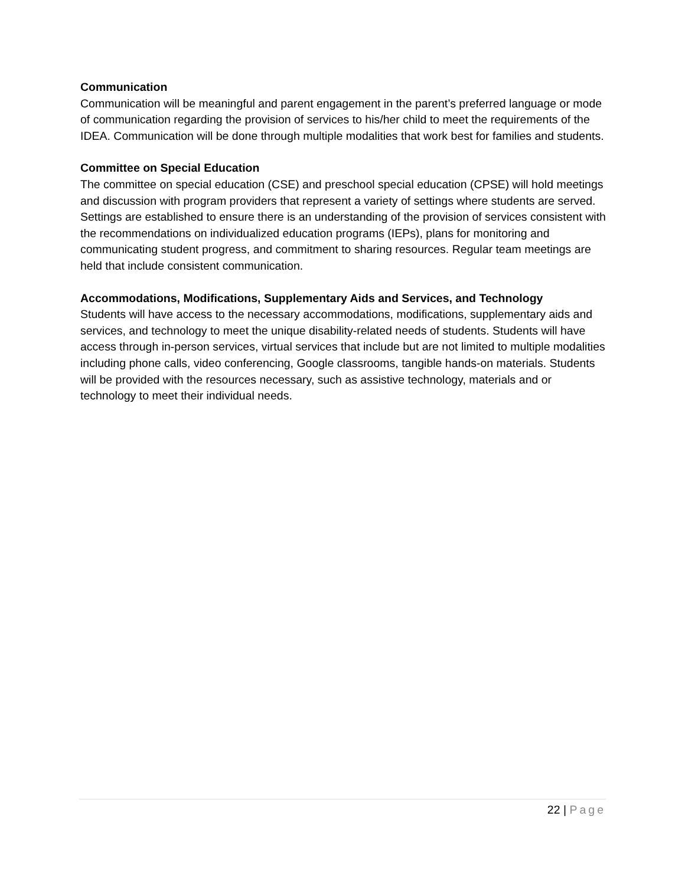Communication
Communication will be meaningful and parent engagement in the parent’s preferred language or mode of communication regarding the provision of services to his/her child to meet the requirements of the IDEA. Communication will be done through multiple modalities that work best for families and students.
Committee on Special Education
The committee on special education (CSE) and preschool special education (CPSE) will hold meetings and discussion with program providers that represent a variety of settings where students are served. Settings are established to ensure there is an understanding of the provision of services consistent with the recommendations on individualized education programs (IEPs), plans for monitoring and communicating student progress, and commitment to sharing resources. Regular team meetings are held that include consistent communication.
Accommodations, Modifications, Supplementary Aids and Services, and Technology
Students will have access to the necessary accommodations, modifications, supplementary aids and services, and technology to meet the unique disability-related needs of students. Students will have access through in-person services, virtual services that include but are not limited to multiple modalities including phone calls, video conferencing, Google classrooms, tangible hands-on materials. Students will be provided with the resources necessary, such as assistive technology, materials and or technology to meet their individual needs.
22 | Page